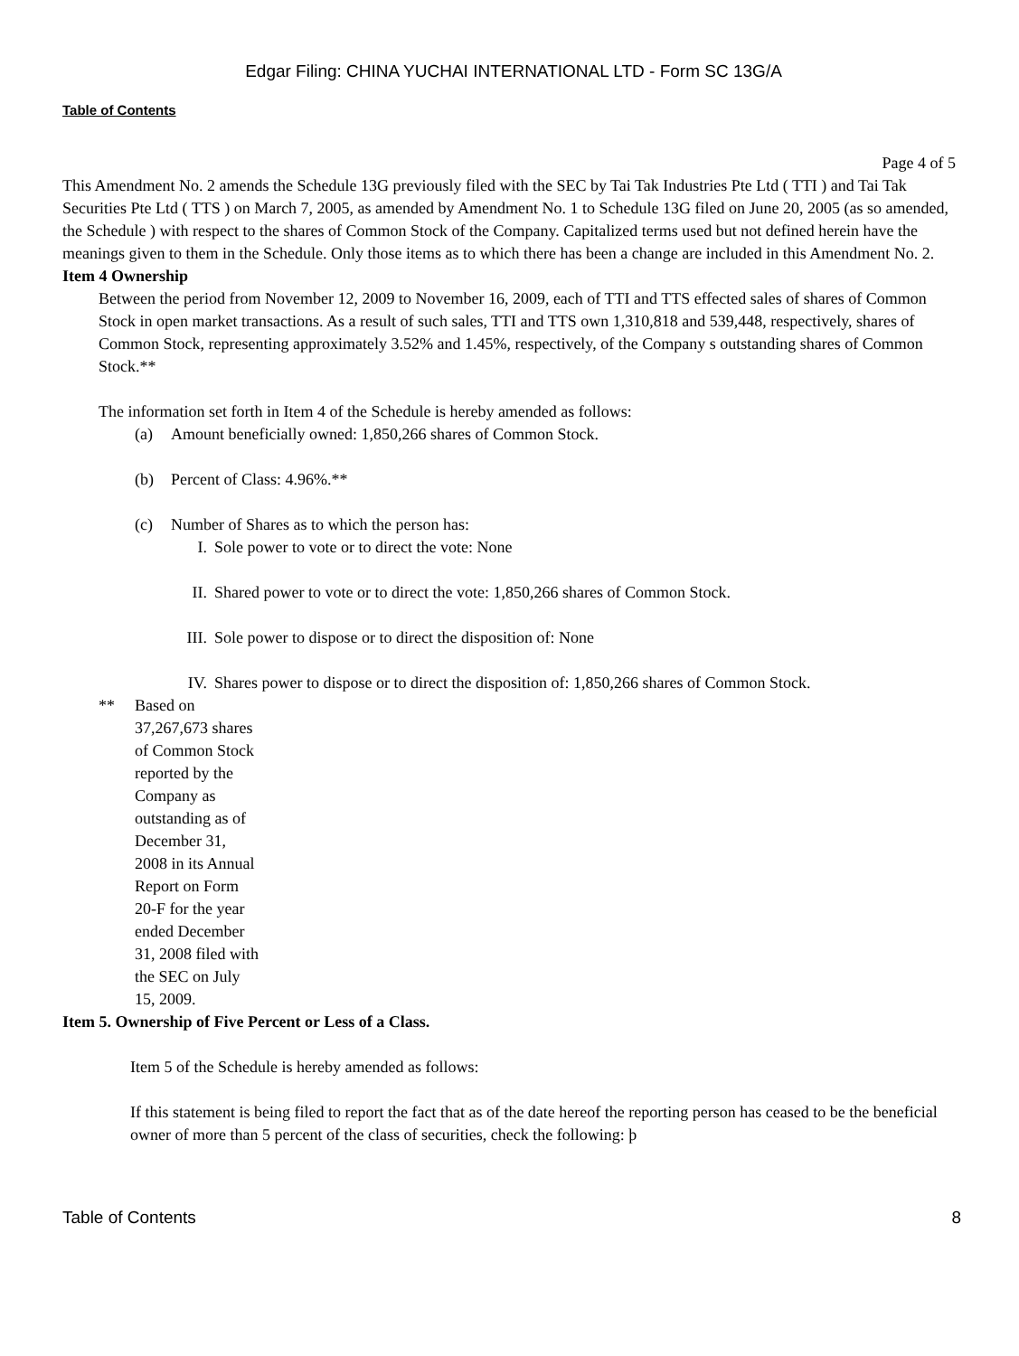Edgar Filing: CHINA YUCHAI INTERNATIONAL LTD - Form SC 13G/A
Table of Contents
Page 4 of 5
This Amendment No. 2 amends the Schedule 13G previously filed with the SEC by Tai Tak Industries Pte Ltd ( TTI ) and Tai Tak Securities Pte Ltd ( TTS ) on March 7, 2005, as amended by Amendment No. 1 to Schedule 13G filed on June 20, 2005 (as so amended, the Schedule ) with respect to the shares of Common Stock of the Company. Capitalized terms used but not defined herein have the meanings given to them in the Schedule. Only those items as to which there has been a change are included in this Amendment No. 2.
Item 4 Ownership
Between the period from November 12, 2009 to November 16, 2009, each of TTI and TTS effected sales of shares of Common Stock in open market transactions. As a result of such sales, TTI and TTS own 1,310,818 and 539,448, respectively, shares of Common Stock, representing approximately 3.52% and 1.45%, respectively, of the Company s outstanding shares of Common Stock.**
The information set forth in Item 4 of the Schedule is hereby amended as follows:
(a) Amount beneficially owned: 1,850,266 shares of Common Stock.
(b) Percent of Class: 4.96%.**
(c) Number of Shares as to which the person has:
I. Sole power to vote or to direct the vote: None
II. Shared power to vote or to direct the vote: 1,850,266 shares of Common Stock.
III. Sole power to dispose or to direct the disposition of: None
IV. Shares power to dispose or to direct the disposition of: 1,850,266 shares of Common Stock.
** Based on 37,267,673 shares of Common Stock reported by the Company as outstanding as of December 31, 2008 in its Annual Report on Form 20-F for the year ended December 31, 2008 filed with the SEC on July 15, 2009.
Item 5. Ownership of Five Percent or Less of a Class.
Item 5 of the Schedule is hereby amended as follows:
If this statement is being filed to report the fact that as of the date hereof the reporting person has ceased to be the beneficial owner of more than 5 percent of the class of securities, check the following: þ
Table of Contents 8